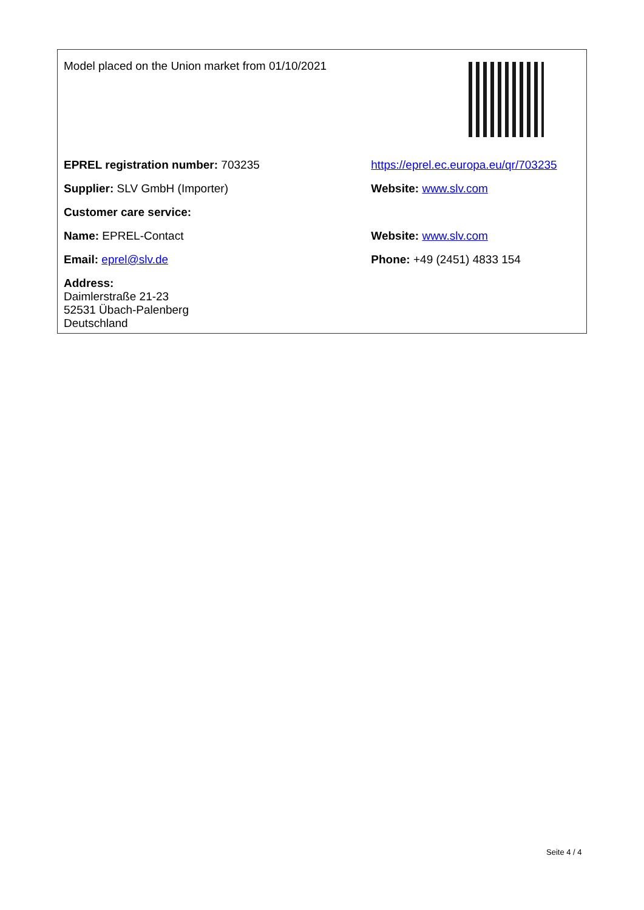| Model placed on the Union market from 01/10/2021 | |
| EPREL registration number: 703235 | https://eprel.ec.europa.eu/qr/703235 |
| Supplier: SLV GmbH (Importer) | Website: www.slv.com |
| Customer care service: | |
| Name: EPREL-Contact | Website: www.slv.com |
| Email: eprel@slv.de | Phone: +49 (2451) 4833 154 |
| Address: Daimlerstraße 21-23 52531 Übach-Palenberg Deutschland | |
Seite 4 / 4